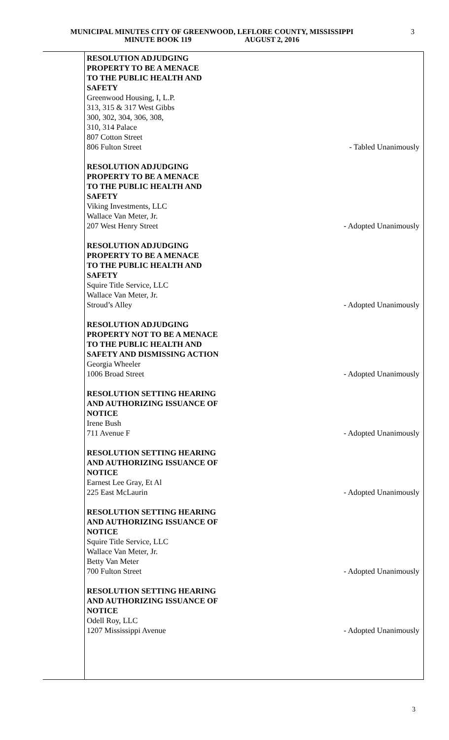MUNICIPAL MINUTES CITY OF GREENWOOD, LEFLORE COUNTY, MISSISSIPPI
MINUTE BOOK 119 AUGUST 2, 2016
3
RESOLUTION ADJUDGING
PROPERTY TO BE A MENACE
TO THE PUBLIC HEALTH AND
SAFETY
Greenwood Housing, I, L.P.
313, 315 & 317 West Gibbs
300, 302, 304, 306, 308,
310, 314 Palace
807 Cotton Street
806 Fulton Street - Tabled Unanimously
RESOLUTION ADJUDGING
PROPERTY TO BE A MENACE
TO THE PUBLIC HEALTH AND
SAFETY
Viking Investments, LLC
Wallace Van Meter, Jr.
207 West Henry Street - Adopted Unanimously
RESOLUTION ADJUDGING
PROPERTY TO BE A MENACE
TO THE PUBLIC HEALTH AND
SAFETY
Squire Title Service, LLC
Wallace Van Meter, Jr.
Stroud’s Alley - Adopted Unanimously
RESOLUTION ADJUDGING
PROPERTY NOT TO BE A MENACE
TO THE PUBLIC HEALTH AND
SAFETY AND DISMISSING ACTION
Georgia Wheeler
1006 Broad Street - Adopted Unanimously
RESOLUTION SETTING HEARING
AND AUTHORIZING ISSUANCE OF
NOTICE
Irene Bush
711 Avenue F - Adopted Unanimously
RESOLUTION SETTING HEARING
AND AUTHORIZING ISSUANCE OF
NOTICE
Earnest Lee Gray, Et Al
225 East McLaurin - Adopted Unanimously
RESOLUTION SETTING HEARING
AND AUTHORIZING ISSUANCE OF
NOTICE
Squire Title Service, LLC
Wallace Van Meter, Jr.
Betty Van Meter
700 Fulton Street - Adopted Unanimously
RESOLUTION SETTING HEARING
AND AUTHORIZING ISSUANCE OF
NOTICE
Odell Roy, LLC
1207 Mississippi Avenue - Adopted Unanimously
3